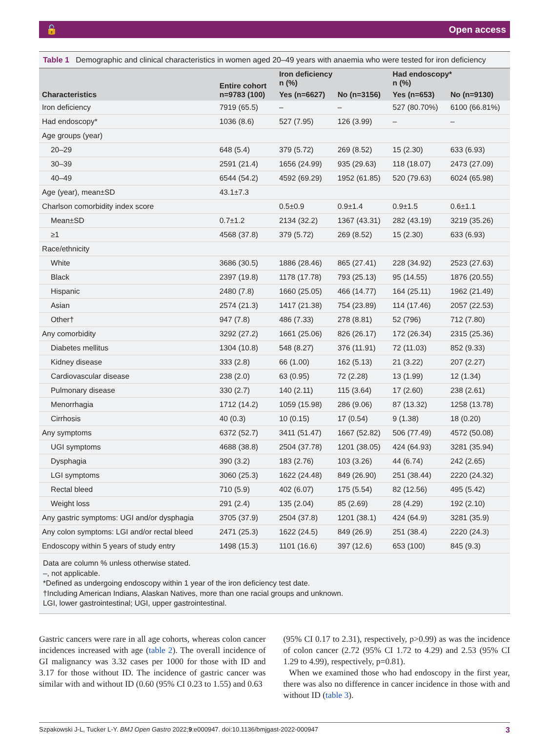🔓 Open access
Table 1 Demographic and clinical characteristics in women aged 20–49 years with anaemia who were tested for iron deficiency
| Characteristics | Entire cohort n=9783 (100) | Iron deficiency n (%) | | Had endoscopy* n (%) | |
| --- | --- | --- | --- | --- | --- |
| | | Yes (n=6627) | No (n=3156) | Yes (n=653) | No (n=9130) |
| Iron deficiency | 7919 (65.5) | – | – | 527 (80.70%) | 6100 (66.81%) |
| Had endoscopy* | 1036 (8.6) | 527 (7.95) | 126 (3.99) | – | – |
| Age groups (year) | | | | | |
| 20–29 | 648 (5.4) | 379 (5.72) | 269 (8.52) | 15 (2.30) | 633 (6.93) |
| 30–39 | 2591 (21.4) | 1656 (24.99) | 935 (29.63) | 118 (18.07) | 2473 (27.09) |
| 40–49 | 6544 (54.2) | 4592 (69.29) | 1952 (61.85) | 520 (79.63) | 6024 (65.98) |
| Age (year), mean±SD | 43.1±7.3 | | | | |
| Charlson comorbidity index score | | 0.5±0.9 | 0.9±1.4 | 0.9±1.5 | 0.6±1.1 |
| Mean±SD | 0.7±1.2 | 2134 (32.2) | 1367 (43.31) | 282 (43.19) | 3219 (35.26) |
| ≥1 | 4568 (37.8) | 379 (5.72) | 269 (8.52) | 15 (2.30) | 633 (6.93) |
| Race/ethnicity | | | | | |
| White | 3686 (30.5) | 1886 (28.46) | 865 (27.41) | 228 (34.92) | 2523 (27.63) |
| Black | 2397 (19.8) | 1178 (17.78) | 793 (25.13) | 95 (14.55) | 1876 (20.55) |
| Hispanic | 2480 (7.8) | 1660 (25.05) | 466 (14.77) | 164 (25.11) | 1962 (21.49) |
| Asian | 2574 (21.3) | 1417 (21.38) | 754 (23.89) | 114 (17.46) | 2057 (22.53) |
| Other† | 947 (7.8) | 486 (7.33) | 278 (8.81) | 52 (796) | 712 (7.80) |
| Any comorbidity | 3292 (27.2) | 1661 (25.06) | 826 (26.17) | 172 (26.34) | 2315 (25.36) |
| Diabetes mellitus | 1304 (10.8) | 548 (8.27) | 376 (11.91) | 72 (11.03) | 852 (9.33) |
| Kidney disease | 333 (2.8) | 66 (1.00) | 162 (5.13) | 21 (3.22) | 207 (2.27) |
| Cardiovascular disease | 238 (2.0) | 63 (0.95) | 72 (2.28) | 13 (1.99) | 12 (1.34) |
| Pulmonary disease | 330 (2.7) | 140 (2.11) | 115 (3.64) | 17 (2.60) | 238 (2.61) |
| Menorrhagia | 1712 (14.2) | 1059 (15.98) | 286 (9.06) | 87 (13.32) | 1258 (13.78) |
| Cirrhosis | 40 (0.3) | 10 (0.15) | 17 (0.54) | 9 (1.38) | 18 (0.20) |
| Any symptoms | 6372 (52.7) | 3411 (51.47) | 1667 (52.82) | 506 (77.49) | 4572 (50.08) |
| UGI symptoms | 4688 (38.8) | 2504 (37.78) | 1201 (38.05) | 424 (64.93) | 3281 (35.94) |
| Dysphagia | 390 (3.2) | 183 (2.76) | 103 (3.26) | 44 (6.74) | 242 (2.65) |
| LGI symptoms | 3060 (25.3) | 1622 (24.48) | 849 (26.90) | 251 (38.44) | 2220 (24.32) |
| Rectal bleed | 710 (5.9) | 402 (6.07) | 175 (5.54) | 82 (12.56) | 495 (5.42) |
| Weight loss | 291 (2.4) | 135 (2.04) | 85 (2.69) | 28 (4.29) | 192 (2.10) |
| Any gastric symptoms: UGI and/or dysphagia | 3705 (37.9) | 2504 (37.8) | 1201 (38.1) | 424 (64.9) | 3281 (35.9) |
| Any colon symptoms: LGI and/or rectal bleed | 2471 (25.3) | 1622 (24.5) | 849 (26.9) | 251 (38.4) | 2220 (24.3) |
| Endoscopy within 5 years of study entry | 1498 (15.3) | 1101 (16.6) | 397 (12.6) | 653 (100) | 845 (9.3) |
Data are column % unless otherwise stated.
–, not applicable.
*Defined as undergoing endoscopy within 1 year of the iron deficiency test date.
†Including American Indians, Alaskan Natives, more than one racial groups and unknown.
LGI, lower gastrointestinal; UGI, upper gastrointestinal.
Gastric cancers were rare in all age cohorts, whereas colon cancer incidences increased with age (table 2). The overall incidence of GI malignancy was 3.32 cases per 1000 for those with ID and 3.17 for those without ID. The incidence of gastric cancer was similar with and without ID (0.60 (95% CI 0.23 to 1.55) and 0.63
(95% CI 0.17 to 2.31), respectively, p>0.99) as was the incidence of colon cancer (2.72 (95% CI 1.72 to 4.29) and 2.53 (95% CI 1.29 to 4.99), respectively, p=0.81).
When we examined those who had endoscopy in the first year, there was also no difference in cancer incidence in those with and without ID (table 3).
Szpakowski J-L, Tucker L-Y. BMJ Open Gastro 2022;9:e000947. doi:10.1136/bmjgast-2022-000947 3